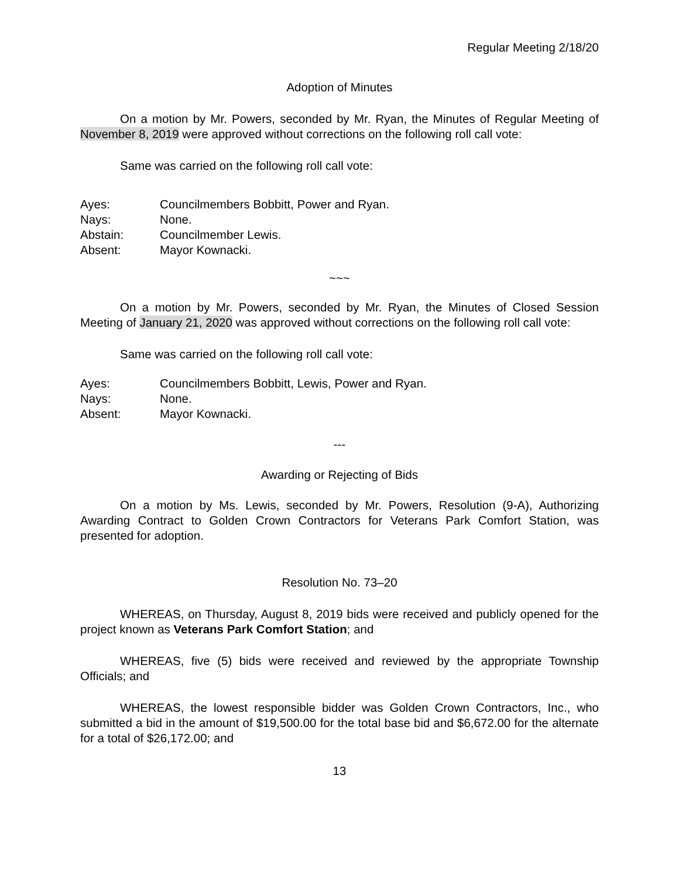Regular Meeting 2/18/20
Adoption of Minutes
On a motion by Mr. Powers, seconded by Mr. Ryan, the Minutes of Regular Meeting of November 8, 2019 were approved without corrections on the following roll call vote:
Same was carried on the following roll call vote:
Ayes: Councilmembers Bobbitt, Power and Ryan.
Nays: None.
Abstain: Councilmember Lewis.
Absent: Mayor Kownacki.
~~~
On a motion by Mr. Powers, seconded by Mr. Ryan, the Minutes of Closed Session Meeting of January 21, 2020 was approved without corrections on the following roll call vote:
Same was carried on the following roll call vote:
Ayes: Councilmembers Bobbitt, Lewis, Power and Ryan.
Nays: None.
Absent: Mayor Kownacki.
---
Awarding or Rejecting of Bids
On a motion by Ms. Lewis, seconded by Mr. Powers, Resolution (9-A), Authorizing Awarding Contract to Golden Crown Contractors for Veterans Park Comfort Station, was presented for adoption.
Resolution No. 73–20
WHEREAS, on Thursday, August 8, 2019 bids were received and publicly opened for the project known as Veterans Park Comfort Station; and
WHEREAS, five (5) bids were received and reviewed by the appropriate Township Officials; and
WHEREAS, the lowest responsible bidder was Golden Crown Contractors, Inc., who submitted a bid in the amount of $19,500.00 for the total base bid and $6,672.00 for the alternate for a total of $26,172.00; and
13